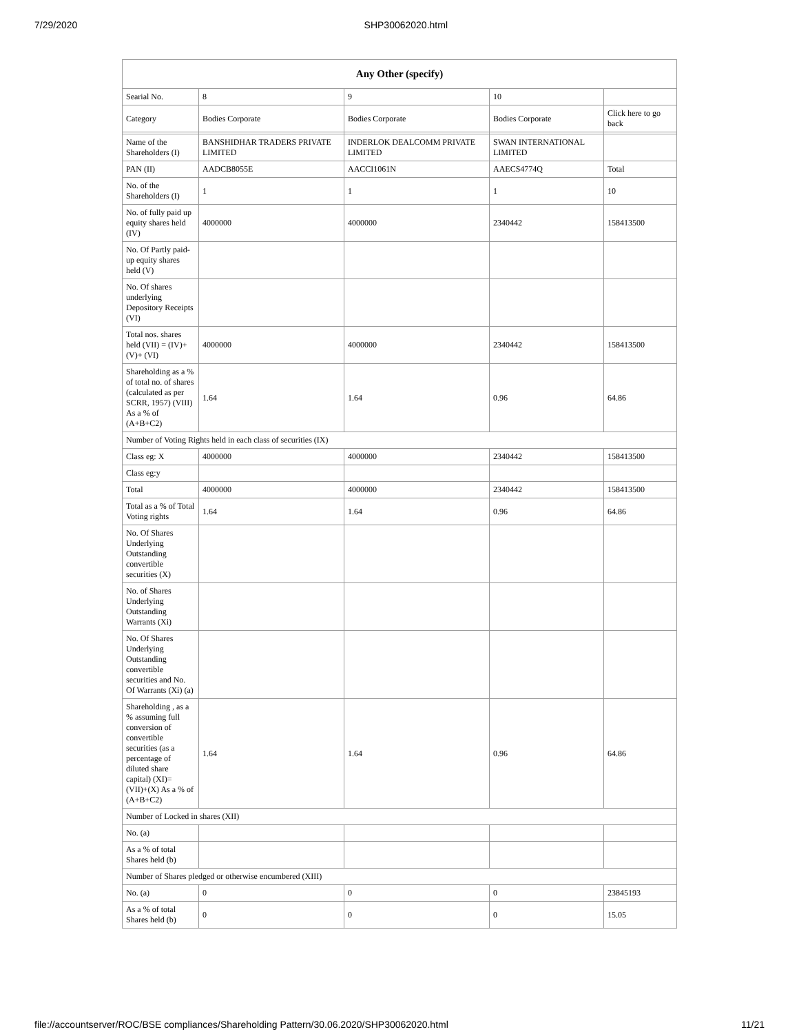7/29/2020 SHP30062020.html
| Any Other (specify) | | | | |
| --- | --- | --- | --- | --- |
| Searial No. | 8 | 9 | 10 | |
| Category | Bodies Corporate | Bodies Corporate | Bodies Corporate | Click here to go back |
| Name of the Shareholders (I) | BANSHIDHAR TRADERS PRIVATE LIMITED | INDERLOK DEALCOMM PRIVATE LIMITED | SWAN INTERNATIONAL LIMITED | |
| PAN (II) | AADCB8055E | AACCI1061N | AAECS4774Q | Total |
| No. of the Shareholders (I) | 1 | 1 | 1 | 10 |
| No. of fully paid up equity shares held (IV) | 4000000 | 4000000 | 2340442 | 158413500 |
| No. Of Partly paid-up equity shares held (V) | | | | |
| No. Of shares underlying Depository Receipts (VI) | | | | |
| Total nos. shares held (VII) = (IV)+(V)+ (VI) | 4000000 | 4000000 | 2340442 | 158413500 |
| Shareholding as a % of total no. of shares (calculated as per SCRR, 1957) (VIII) As a % of (A+B+C2) | 1.64 | 1.64 | 0.96 | 64.86 |
| Number of Voting Rights held in each class of securities (IX) | | | | |
| Class eg: X | 4000000 | 4000000 | 2340442 | 158413500 |
| Class eg:y | | | | |
| Total | 4000000 | 4000000 | 2340442 | 158413500 |
| Total as a % of Total Voting rights | 1.64 | 1.64 | 0.96 | 64.86 |
| No. Of Shares Underlying Outstanding convertible securities (X) | | | | |
| No. of Shares Underlying Outstanding Warrants (Xi) | | | | |
| No. Of Shares Underlying Outstanding convertible securities and No. Of Warrants (Xi) (a) | | | | |
| Shareholding , as a % assuming full conversion of convertible securities (as a percentage of diluted share capital) (XI)= (VII)+(X) As a % of (A+B+C2) | 1.64 | 1.64 | 0.96 | 64.86 |
| Number of Locked in shares (XII) | | | | |
| No. (a) | | | | |
| As a % of total Shares held (b) | | | | |
| Number of Shares pledged or otherwise encumbered (XIII) | | | | |
| No. (a) | 0 | 0 | 0 | 23845193 |
| As a % of total Shares held (b) | 0 | 0 | 0 | 15.05 |
file://accountserver/ROC/BSE compliances/Shareholding Pattern/30.06.2020/SHP30062020.html 11/21